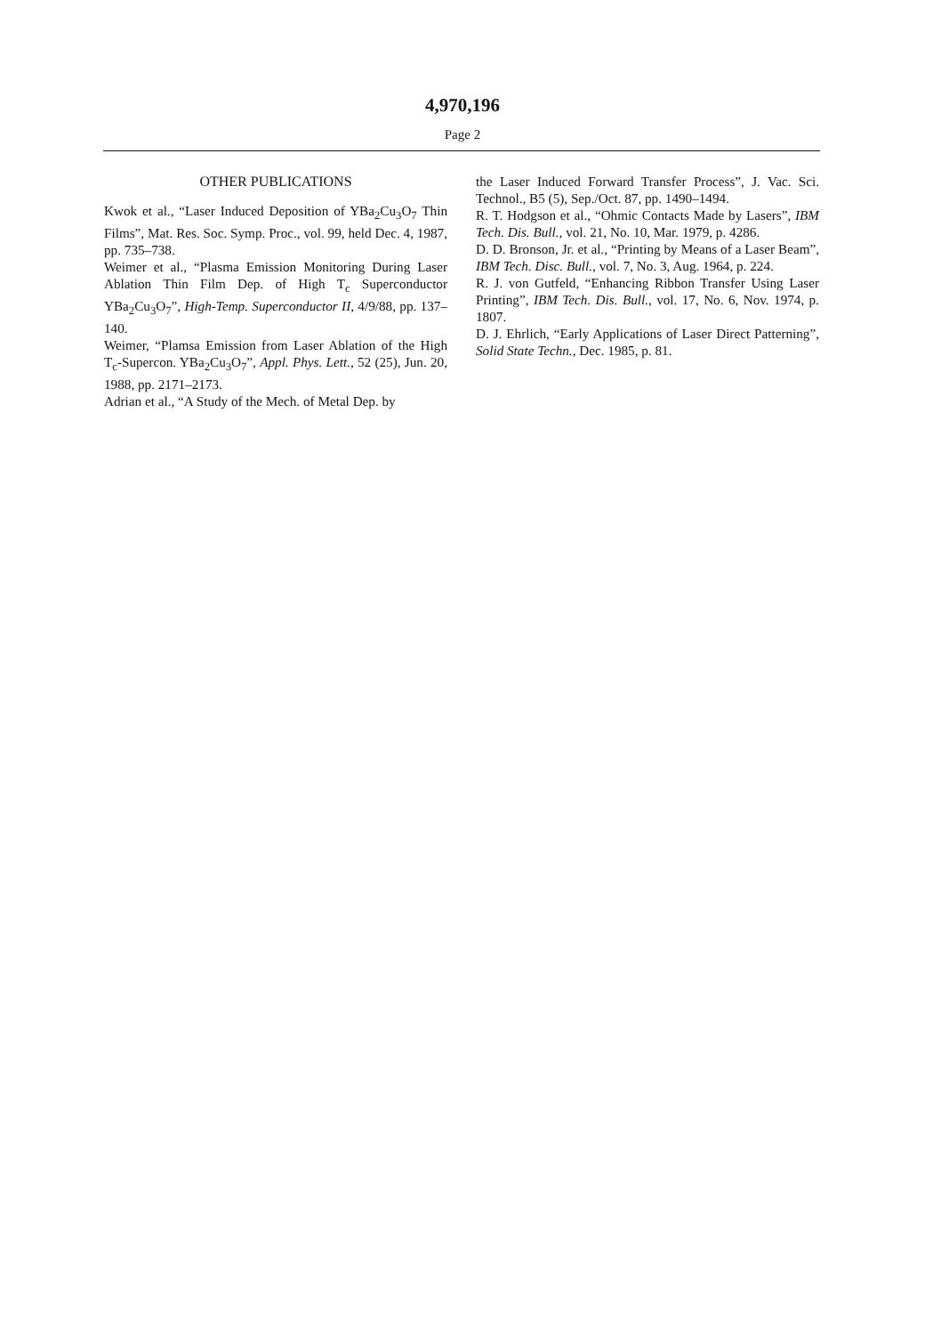4,970,196
Page 2
OTHER PUBLICATIONS
Kwok et al., “Laser Induced Deposition of YBa<sub>2</sub>Cu<sub>3</sub>O<sub>7</sub> Thin Films”, Mat. Res. Soc. Symp. Proc., vol. 99, held Dec. 4, 1987, pp. 735–738.
Weimer et al., “Plasma Emission Monitoring During Laser Ablation Thin Film Dep. of High T<sub>c</sub> Superconductor YBa<sub>2</sub>Cu<sub>3</sub>O<sub>7</sub>”, High-Temp. Superconductor II, 4/9/88, pp. 137–140.
Weimer, “Plamsa Emission from Laser Ablation of the High T<sub>c</sub>-Supercon. YBa<sub>2</sub>Cu<sub>3</sub>O<sub>7</sub>”, Appl. Phys. Lett., 52 (25), Jun. 20, 1988, pp. 2171–2173.
Adrian et al., “A Study of the Mech. of Metal Dep. by
the Laser Induced Forward Transfer Process”, J. Vac. Sci. Technol., B5 (5), Sep./Oct. 87, pp. 1490–1494.
R. T. Hodgson et al., “Ohmic Contacts Made by Lasers”, IBM Tech. Dis. Bull., vol. 21, No. 10, Mar. 1979, p. 4286.
D. D. Bronson, Jr. et al., “Printing by Means of a Laser Beam”, IBM Tech. Disc. Bull., vol. 7, No. 3, Aug. 1964, p. 224.
R. J. von Gutfeld, “Enhancing Ribbon Transfer Using Laser Printing”, IBM Tech. Dis. Bull., vol. 17, No. 6, Nov. 1974, p. 1807.
D. J. Ehrlich, “Early Applications of Laser Direct Patterning”, Solid State Techn., Dec. 1985, p. 81.